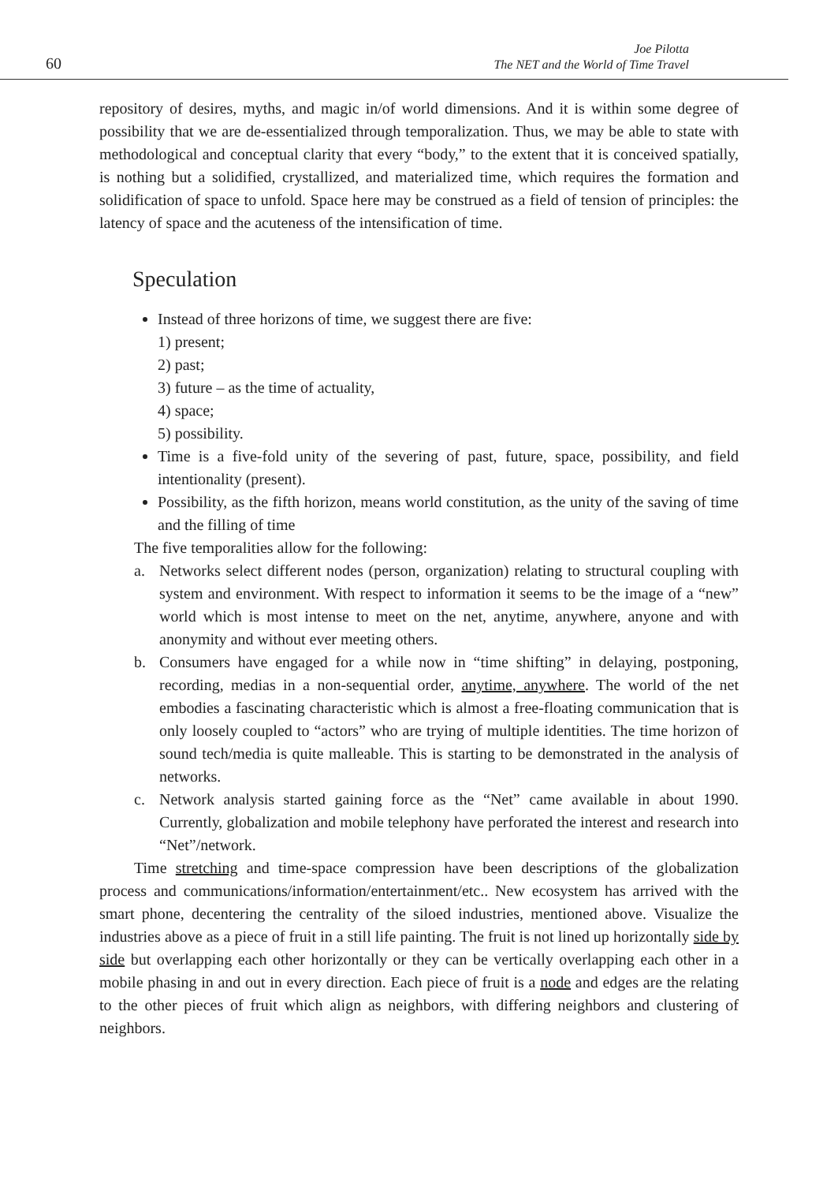60
Joe Pilotta
The NET and the World of Time Travel
repository of desires, myths, and magic in/of world dimensions. And it is within some degree of possibility that we are de-essentialized through temporalization. Thus, we may be able to state with methodological and conceptual clarity that every “body,” to the extent that it is conceived spatially, is nothing but a solidified, crystallized, and materialized time, which requires the formation and solidification of space to unfold. Space here may be construed as a field of tension of principles: the latency of space and the acuteness of the intensification of time.
Speculation
Instead of three horizons of time, we suggest there are five:
1) present;
2) past;
3) future – as the time of actuality,
4) space;
5) possibility.
Time is a five-fold unity of the severing of past, future, space, possibility, and field intentionality (present).
Possibility, as the fifth horizon, means world constitution, as the unity of the saving of time and the filling of time
The five temporalities allow for the following:
a. Networks select different nodes (person, organization) relating to structural coupling with system and environment. With respect to information it seems to be the image of a “new” world which is most intense to meet on the net, anytime, anywhere, anyone and with anonymity and without ever meeting others.
b. Consumers have engaged for a while now in “time shifting” in delaying, postponing, recording, medias in a non-sequential order, anytime, anywhere. The world of the net embodies a fascinating characteristic which is almost a free-floating communication that is only loosely coupled to “actors” who are trying of multiple identities. The time horizon of sound tech/media is quite malleable. This is starting to be demonstrated in the analysis of networks.
c. Network analysis started gaining force as the “Net” came available in about 1990. Currently, globalization and mobile telephony have perforated the interest and research into “Net”/network.
Time stretching and time-space compression have been descriptions of the globalization process and communications/information/entertainment/etc.. New ecosystem has arrived with the smart phone, decentering the centrality of the siloed industries, mentioned above. Visualize the industries above as a piece of fruit in a still life painting. The fruit is not lined up horizontally side by side but overlapping each other horizontally or they can be vertically overlapping each other in a mobile phasing in and out in every direction. Each piece of fruit is a node and edges are the relating to the other pieces of fruit which align as neighbors, with differing neighbors and clustering of neighbors.